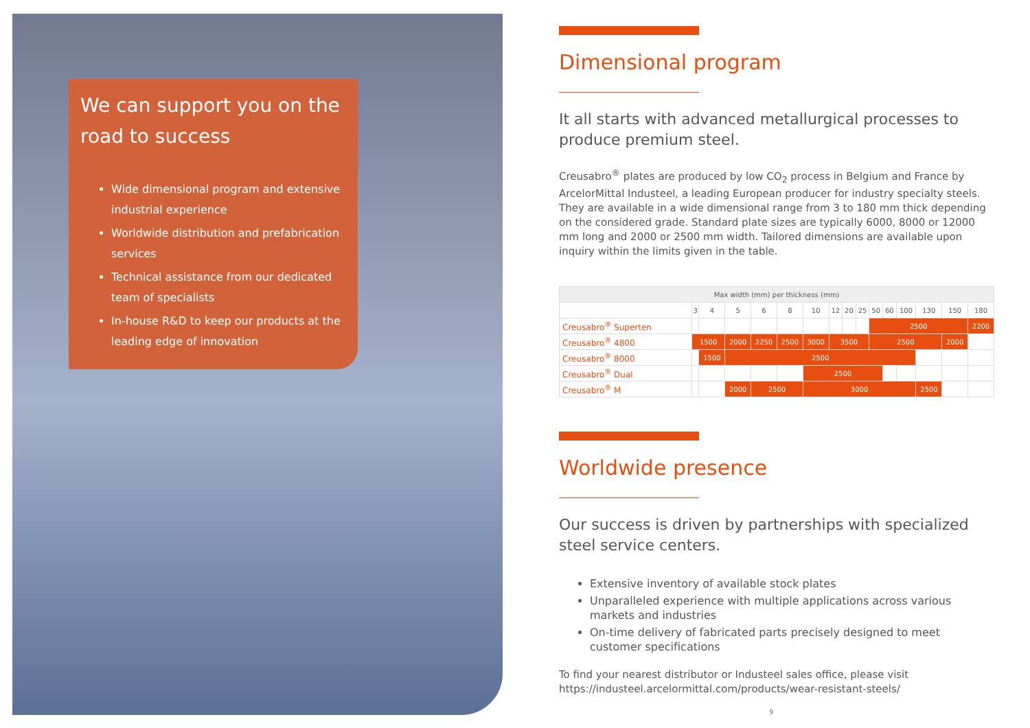We can support you on the road to success
Wide dimensional program and extensive industrial experience
Worldwide distribution and prefabrication services
Technical assistance from our dedicated team of specialists
In-house R&D to keep our products at the leading edge of innovation
Dimensional program
It all starts with advanced metallurgical processes to produce premium steel.
Creusabro<sup>®</sup> plates are produced by low CO<sub>2</sub> process in Belgium and France by ArcelorMittal Industeel, a leading European producer for industry specialty steels. They are available in a wide dimensional range from 3 to 180 mm thick depending on the considered grade. Standard plate sizes are typically 6000, 8000 or 12000 mm long and 2000 or 2500 mm width. Tailored dimensions are available upon inquiry within the limits given in the table.
| Max width (mm) per thickness (mm) | | | | | | | | | | | | | | | |
| --- | --- | --- | --- | --- | --- | --- | --- | --- | --- | --- | --- | --- | --- | --- | --- |
| | 3 | 4 | 5 | 6 | 8 | 10 | 12 | 20 | 25 | 50 | 60 | 100 | 130 | 150 | 180 |
| Creusabro<sup>®</sup> Superten | | | | | | | | | | 2500 | | | | | 2200 |
| Creusabro<sup>®</sup> 4800 | 1500 | | 2000 | 2250 | 2500 | 3000 | 3500 | | | 2500 | | | | 2000 | |
| Creusabro<sup>®</sup> 8000 | | 1500 | 2500 | | | | | | | | | | | | |
| Creusabro<sup>®</sup> Dual | | | | | | 2500 | | | | | | | | | |
| Creusabro<sup>®</sup> M | | | 2000 | 2500 | | 3000 | | | | | | | 2500 | | |
Worldwide presence
Our success is driven by partnerships with specialized steel service centers.
Extensive inventory of available stock plates
Unparalleled experience with multiple applications across various markets and industries
On-time delivery of fabricated parts precisely designed to meet customer specifications
To find your nearest distributor or Industeel sales office, please visit
https://industeel.arcelormittal.com/products/wear-resistant-steels/
9